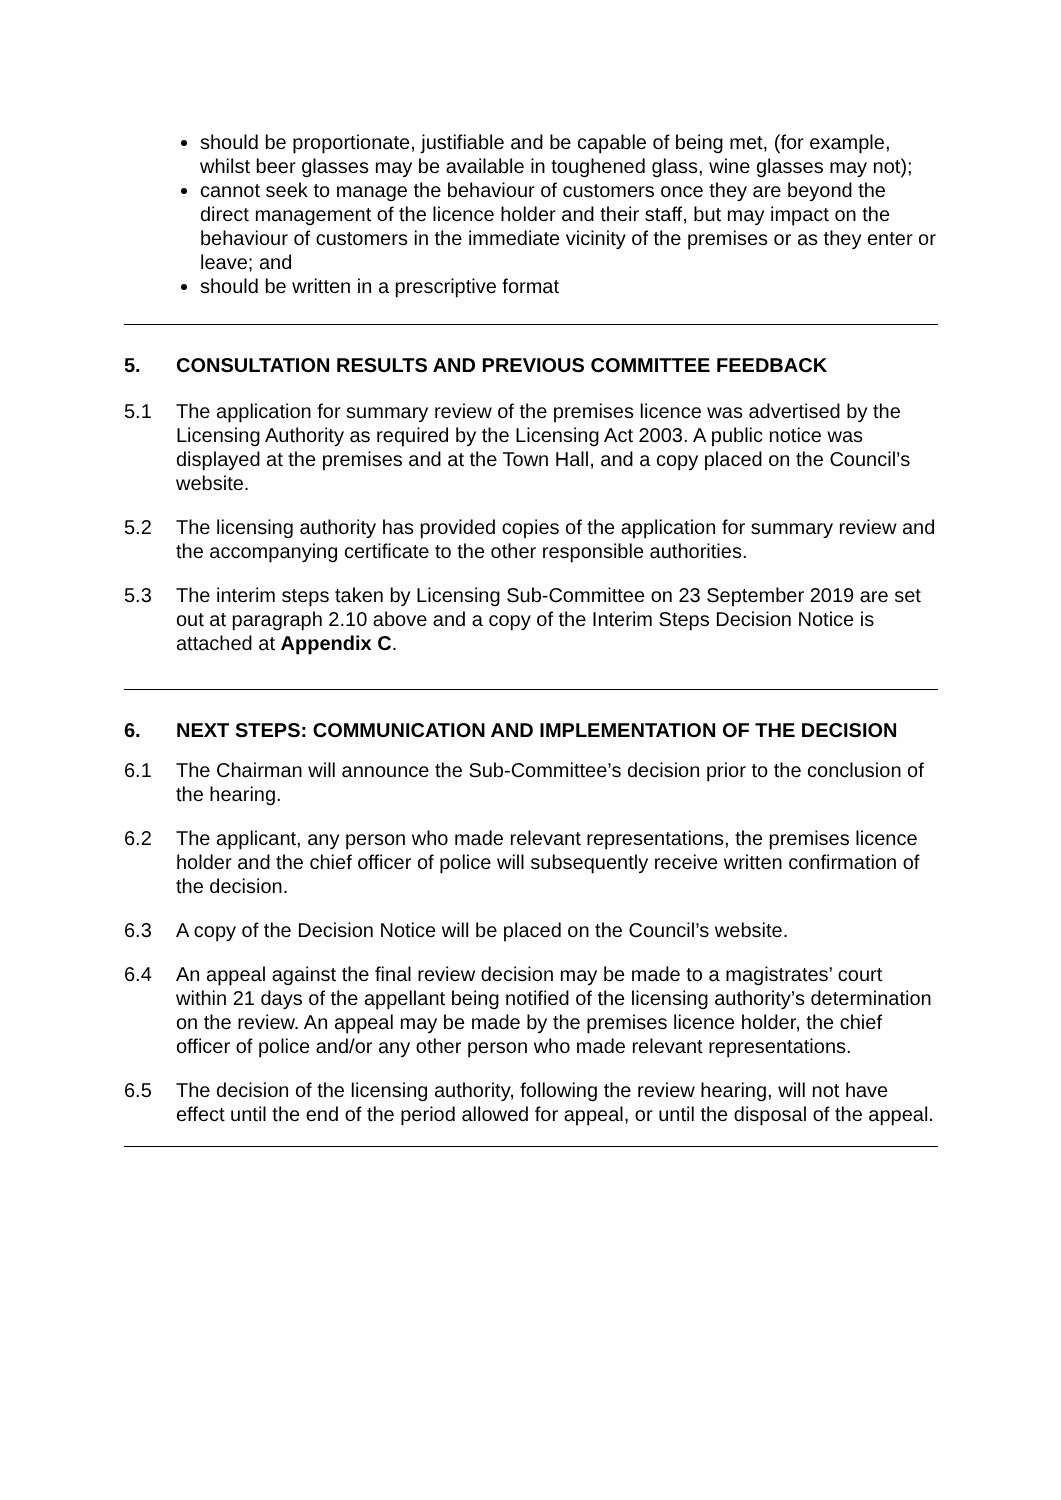should be proportionate, justifiable and be capable of being met, (for example, whilst beer glasses may be available in toughened glass, wine glasses may not);
cannot seek to manage the behaviour of customers once they are beyond the direct management of the licence holder and their staff, but may impact on the behaviour of customers in the immediate vicinity of the premises or as they enter or leave; and
should be written in a prescriptive format
5. CONSULTATION RESULTS AND PREVIOUS COMMITTEE FEEDBACK
5.1 The application for summary review of the premises licence was advertised by the Licensing Authority as required by the Licensing Act 2003. A public notice was displayed at the premises and at the Town Hall, and a copy placed on the Council’s website.
5.2 The licensing authority has provided copies of the application for summary review and the accompanying certificate to the other responsible authorities.
5.3 The interim steps taken by Licensing Sub-Committee on 23 September 2019 are set out at paragraph 2.10 above and a copy of the Interim Steps Decision Notice is attached at Appendix C.
6. NEXT STEPS: COMMUNICATION AND IMPLEMENTATION OF THE DECISION
6.1 The Chairman will announce the Sub-Committee’s decision prior to the conclusion of the hearing.
6.2 The applicant, any person who made relevant representations, the premises licence holder and the chief officer of police will subsequently receive written confirmation of the decision.
6.3 A copy of the Decision Notice will be placed on the Council’s website.
6.4 An appeal against the final review decision may be made to a magistrates’ court within 21 days of the appellant being notified of the licensing authority’s determination on the review. An appeal may be made by the premises licence holder, the chief officer of police and/or any other person who made relevant representations.
6.5 The decision of the licensing authority, following the review hearing, will not have effect until the end of the period allowed for appeal, or until the disposal of the appeal.